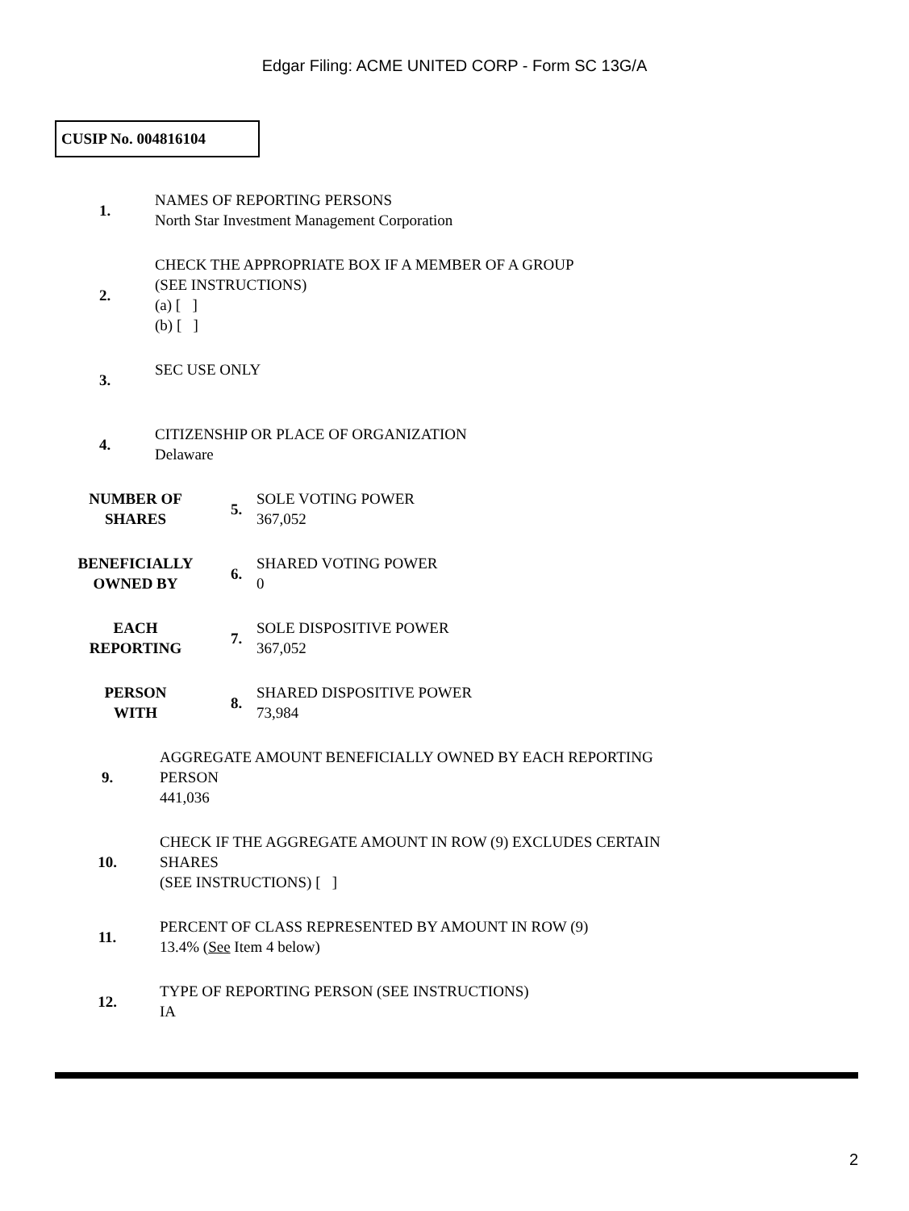Edgar Filing: ACME UNITED CORP - Form SC 13G/A
CUSIP No. 004816104
| 1. | NAMES OF REPORTING PERSONS North Star Investment Management Corporation |
| 2. | CHECK THE APPROPRIATE BOX IF A MEMBER OF A GROUP (SEE INSTRUCTIONS) (a) [ ] (b) [ ] |
| 3. | SEC USE ONLY |
| 4. | CITIZENSHIP OR PLACE OF ORGANIZATION Delaware |
| NUMBER OF SHARES | 5. | SOLE VOTING POWER 367,052 |
| BENEFICIALLY OWNED BY | 6. | SHARED VOTING POWER 0 |
| EACH REPORTING | 7. | SOLE DISPOSITIVE POWER 367,052 |
| PERSON WITH | 8. | SHARED DISPOSITIVE POWER 73,984 |
| 9. | AGGREGATE AMOUNT BENEFICIALLY OWNED BY EACH REPORTING PERSON 441,036 |
| 10. | CHECK IF THE AGGREGATE AMOUNT IN ROW (9) EXCLUDES CERTAIN SHARES (SEE INSTRUCTIONS) [ ] |
| 11. | PERCENT OF CLASS REPRESENTED BY AMOUNT IN ROW (9) 13.4% ( See Item 4 below) |
| 12. | TYPE OF REPORTING PERSON (SEE INSTRUCTIONS) IA |
2